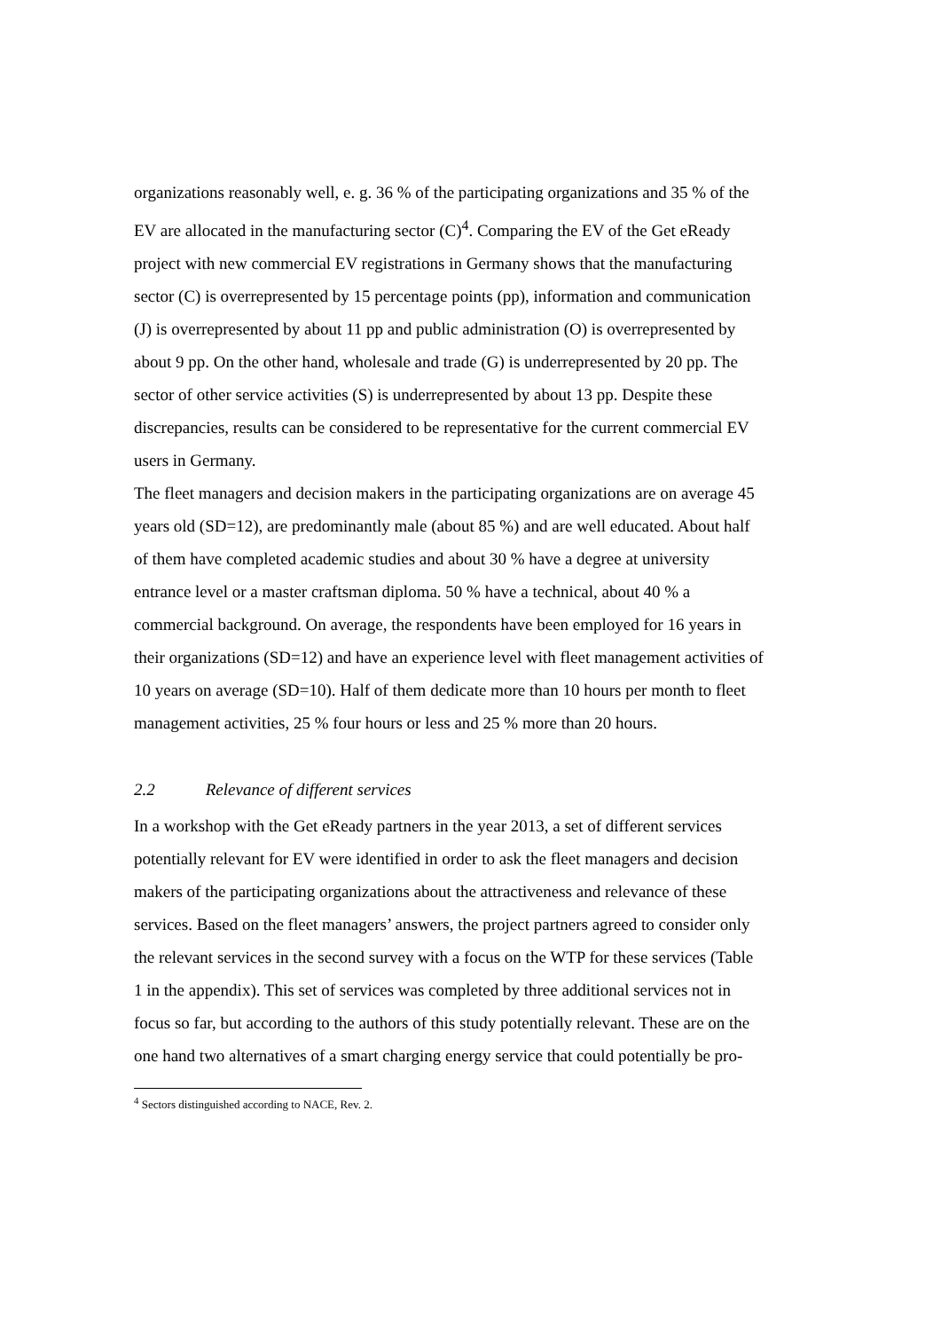organizations reasonably well, e. g. 36 % of the participating organizations and 35 % of the EV are allocated in the manufacturing sector (C)<sup>4</sup>. Comparing the EV of the Get eReady project with new commercial EV registrations in Germany shows that the manufacturing sector (C) is overrepresented by 15 percentage points (pp), information and communication (J) is overrepresented by about 11 pp and public administration (O) is overrepresented by about 9 pp. On the other hand, wholesale and trade (G) is underrepresented by 20 pp. The sector of other service activities (S) is underrepresented by about 13 pp. Despite these discrepancies, results can be considered to be representative for the current commercial EV users in Germany.
The fleet managers and decision makers in the participating organizations are on average 45 years old (SD=12), are predominantly male (about 85 %) and are well educated. About half of them have completed academic studies and about 30 % have a degree at university entrance level or a master craftsman diploma. 50 % have a technical, about 40 % a commercial background. On average, the respondents have been employed for 16 years in their organizations (SD=12) and have an experience level with fleet management activities of 10 years on average (SD=10). Half of them dedicate more than 10 hours per month to fleet management activities, 25 % four hours or less and 25 % more than 20 hours.
2.2 Relevance of different services
In a workshop with the Get eReady partners in the year 2013, a set of different services potentially relevant for EV were identified in order to ask the fleet managers and decision makers of the participating organizations about the attractiveness and relevance of these services. Based on the fleet managers’ answers, the project partners agreed to consider only the relevant services in the second survey with a focus on the WTP for these services (Table 1 in the appendix). This set of services was completed by three additional services not in focus so far, but according to the authors of this study potentially relevant. These are on the one hand two alternatives of a smart charging energy service that could potentially be pro-
<sup>4</sup> Sectors distinguished according to NACE, Rev. 2.